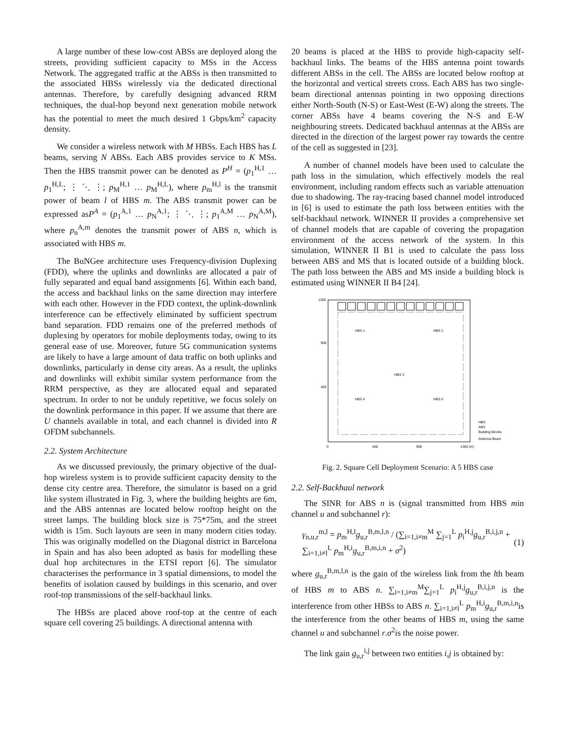A large number of these low-cost ABSs are deployed along the streets, providing sufficient capacity to MSs in the Access Network. The aggregated traffic at the ABSs is then transmitted to the associated HBSs wirelessly via the dedicated directional antennas. Therefore, by carefully designing advanced RRM techniques, the dual-hop beyond next generation mobile network has the potential to meet the much desired 1 Gbps/km<sup>2</sup> capacity density.
We consider a wireless network with M HBSs. Each HBS has L beams, serving N ABSs. Each ABS provides service to K MSs. Then the HBS transmit power can be denoted as P<sup>H</sup> = (p<sub>1</sub><sup>H,1</sup> … p<sub>1</sub><sup>H,L</sup>; ⋮ ⋱ ⋮; p<sub>M</sub><sup>H,1</sup> … p<sub>M</sub><sup>H,L</sup>), where p<sub>m</sub><sup>H,l</sup> is the transmit power of beam l of HBS m. The ABS transmit power can be expressed asP<sup>A</sup> = (p<sub>1</sub><sup>A,1</sup> … p<sub>N</sub><sup>A,1</sup>; ⋮ ⋱ ⋮; p<sub>1</sub><sup>A,M</sup> … p<sub>N</sub><sup>A,M</sup>), where p<sub>n</sub><sup>A,m</sup> denotes the transmit power of ABS n, which is associated with HBS m.
The BuNGee architecture uses Frequency-division Duplexing (FDD), where the uplinks and downlinks are allocated a pair of fully separated and equal band assignments [6]. Within each band, the access and backhaul links on the same direction may interfere with each other. However in the FDD context, the uplink-downlink interference can be effectively eliminated by sufficient spectrum band separation. FDD remains one of the preferred methods of duplexing by operators for mobile deployments today, owing to its general ease of use. Moreover, future 5G communication systems are likely to have a large amount of data traffic on both uplinks and downlinks, particularly in dense city areas. As a result, the uplinks and downlinks will exhibit similar system performance from the RRM perspective, as they are allocated equal and separated spectrum. In order to not be unduly repetitive, we focus solely on the downlink performance in this paper. If we assume that there are U channels available in total, and each channel is divided into R OFDM subchannels.
2.2. System Architecture
As we discussed previously, the primary objective of the dual-hop wireless system is to provide sufficient capacity density to the dense city centre area. Therefore, the simulator is based on a grid like system illustrated in Fig. 3, where the building heights are 6m, and the ABS antennas are located below rooftop height on the street lamps. The building block size is 75*75m, and the street width is 15m. Such layouts are seen in many modern cities today. This was originally modelled on the Diagonal district in Barcelona in Spain and has also been adopted as basis for modelling these dual hop architectures in the ETSI report [6]. The simulator characterises the performance in 3 spatial dimensions, to model the benefits of isolation caused by buildings in this scenario, and over roof-top transmissions of the self-backhaul links.
The HBSs are placed above roof-top at the centre of each square cell covering 25 buildings. A directional antenna with
20 beams is placed at the HBS to provide high-capacity self-backhaul links. The beams of the HBS antenna point towards different ABSs in the cell. The ABSs are located below rooftop at the horizontal and vertical streets cross. Each ABS has two single-beam directional antennas pointing in two opposing directions either North-South (N-S) or East-West (E-W) along the streets. The corner ABSs have 4 beams covering the N-S and E-W neighbouring streets. Dedicated backhaul antennas at the ABSs are directed in the direction of the largest power ray towards the centre of the cell as suggested in [23].
A number of channel models have been used to calculate the path loss in the simulation, which effectively models the real environment, including random effects such as variable attenuation due to shadowing. The ray-tracing based channel model introduced in [6] is used to estimate the path loss between entities with the self-backhaul network. WINNER II provides a comprehensive set of channel models that are capable of covering the propagation environment of the access network of the system. In this simulation, WINNER II B1 is used to calculate the pass loss between ABS and MS that is located outside of a building block. The path loss between the ABS and MS inside a building block is estimated using WINNER II B4 [24].
HBS 1
HBS 2
HBS 3
HBS 4
HBS 5
1350
900
450
0
450
900
1350 (m)
HBS
ABS
Building Blocks
Antenna Beam
Fig. 2. Square Cell Deployment Scenario: A 5 HBS case
2.2. Self-Backhaul network
The SINR for ABS n is (signal transmitted from HBS min channel u and subchannel r):
γ<sub>n,u,r</sub><sup>m,l</sup> = p<sub>m</sub><sup>H,l</sup>g<sub>u,r</sub><sup>B,m,l,n</sup> / (∑<sub>i=1,i≠m</sub><sup>M</sup> ∑<sub>j=1</sub><sup>L</sup> p<sub>i</sub><sup>H,j</sup>g<sub>u,r</sub><sup>B,i,j,n</sup> + ∑<sub>i=1,i≠l</sub><sup>L</sup> p<sub>m</sub><sup>H,i</sup>g<sub>u,r</sub><sup>B,m,i,n</sup> + σ<sup>2</sup>) (1)
where g<sub>u,r</sub><sup>B,m,l,n</sup> is the gain of the wireless link from the lth beam of HBS m to ABS n. ∑<sub>i=1,i≠m</sub><sup>M</sup>∑<sub>j=1</sub><sup>L</sup> p<sub>i</sub><sup>H,j</sup>g<sub>u,r</sub><sup>B,i,j,n</sup> is the interference from other HBSs to ABS n. ∑<sub>i=1,i≠l</sub><sup>L</sup> p<sub>m</sub><sup>H,i</sup>g<sub>u,r</sub><sup>B,m,i,n</sup>is the interference from the other beams of HBS m, using the same channel u and subchannel r.σ<sup>2</sup>is the noise power.
The link gain g<sub>u,r</sub><sup>i,j</sup> between two entities i,j is obtained by: